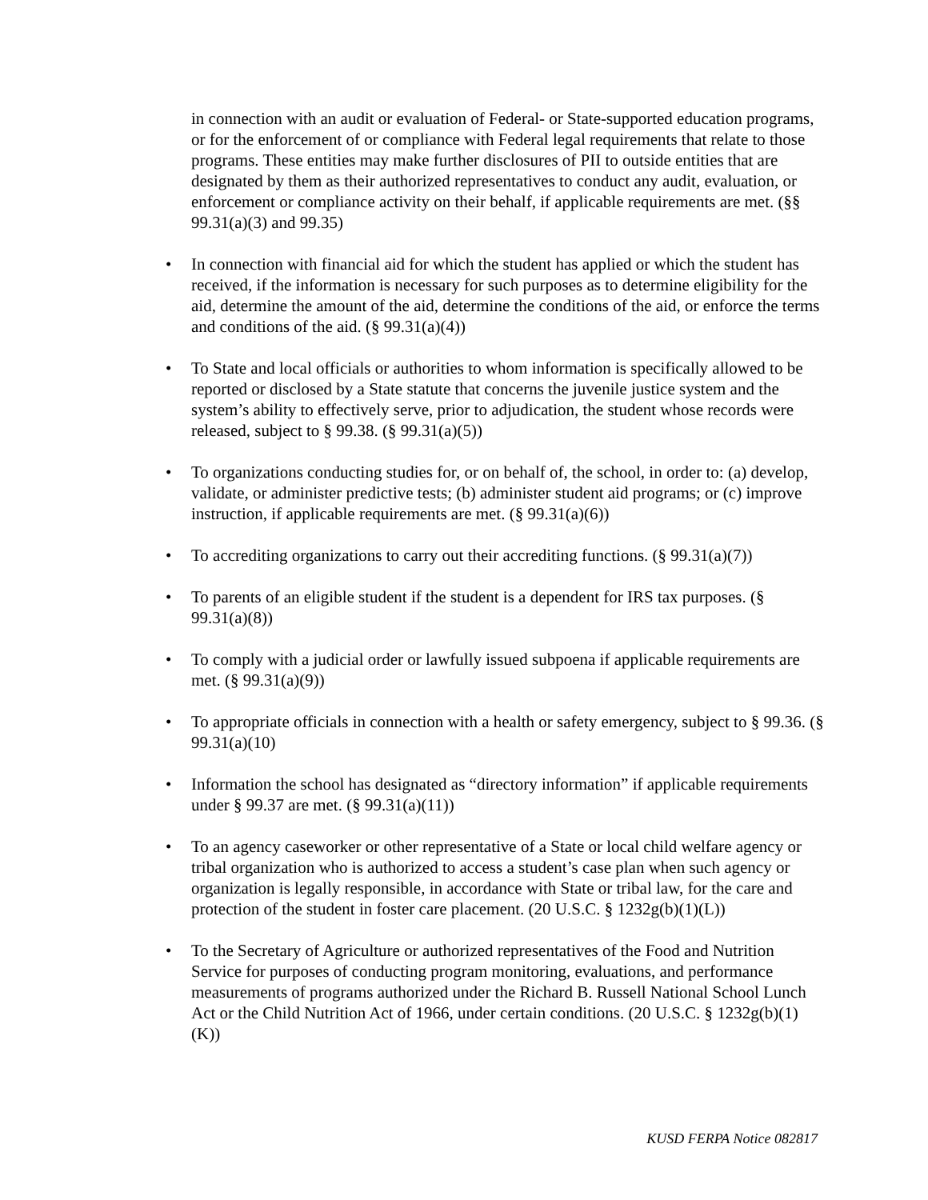in connection with an audit or evaluation of Federal- or State-supported education programs, or for the enforcement of or compliance with Federal legal requirements that relate to those programs. These entities may make further disclosures of PII to outside entities that are designated by them as their authorized representatives to conduct any audit, evaluation, or enforcement or compliance activity on their behalf, if applicable requirements are met. (§§ 99.31(a)(3) and 99.35)
• In connection with financial aid for which the student has applied or which the student has received, if the information is necessary for such purposes as to determine eligibility for the aid, determine the amount of the aid, determine the conditions of the aid, or enforce the terms and conditions of the aid. (§ 99.31(a)(4))
• To State and local officials or authorities to whom information is specifically allowed to be reported or disclosed by a State statute that concerns the juvenile justice system and the system’s ability to effectively serve, prior to adjudication, the student whose records were released, subject to § 99.38. (§ 99.31(a)(5))
• To organizations conducting studies for, or on behalf of, the school, in order to: (a) develop, validate, or administer predictive tests; (b) administer student aid programs; or (c) improve instruction, if applicable requirements are met. (§ 99.31(a)(6))
• To accrediting organizations to carry out their accrediting functions. (§ 99.31(a)(7))
• To parents of an eligible student if the student is a dependent for IRS tax purposes. (§ 99.31(a)(8))
• To comply with a judicial order or lawfully issued subpoena if applicable requirements are met. (§ 99.31(a)(9))
• To appropriate officials in connection with a health or safety emergency, subject to § 99.36. (§ 99.31(a)(10)
• Information the school has designated as “directory information” if applicable requirements under § 99.37 are met. (§ 99.31(a)(11))
• To an agency caseworker or other representative of a State or local child welfare agency or tribal organization who is authorized to access a student’s case plan when such agency or organization is legally responsible, in accordance with State or tribal law, for the care and protection of the student in foster care placement. (20 U.S.C. § 1232g(b)(1)(L))
• To the Secretary of Agriculture or authorized representatives of the Food and Nutrition Service for purposes of conducting program monitoring, evaluations, and performance measurements of programs authorized under the Richard B. Russell National School Lunch Act or the Child Nutrition Act of 1966, under certain conditions. (20 U.S.C. § 1232g(b)(1)(K))
KUSD FERPA Notice 082817